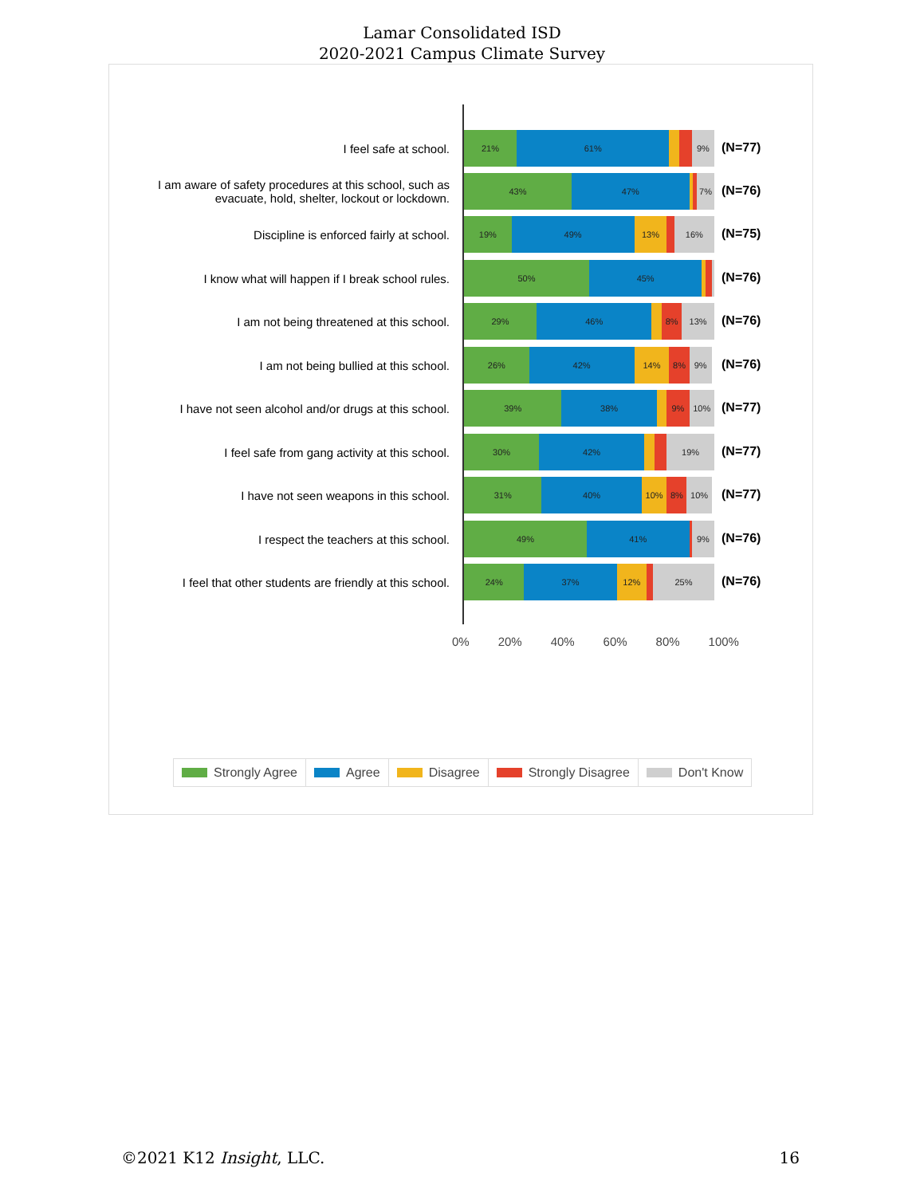Lamar Consolidated ISD
2020-2021 Campus Climate Survey
I feel safe at school. 21% 61% 9%
(N=77)
I am aware of safety procedures at this school, such as evacuate, hold, shelter, lockout or lockdown.
43% 47% 7%
(N=76)
Discipline is enforced fairly at school. 19% 49% 13% 16%
(N=75)
I know what will happen if I break school rules.
50% 45%
(N=76)
I am not being threatened at this school. 29% 46% 8% 13%
(N=76)
I am not being bullied at this school. 26% 42% 14% 8% 9%
(N=76)
I have not seen alcohol and/or drugs at this school.
39% 38% 9% 10%
(N=77)
I feel safe from gang activity at this school.
30% 42% 19%
(N=77)
I have not seen weapons in this school. 31% 40% 10% 8% 10%
(N=77)
I respect the teachers at this school. 49% 41% 9%
(N=76)
I feel that other students are friendly at this school.
24% 37% 12% 25%
(N=76)
0% 20% 40% 60% 80% 100%
Strongly Agree Agree Disagree Strongly Disagree Don't Know
©2021 K12 Insight, LLC. 16